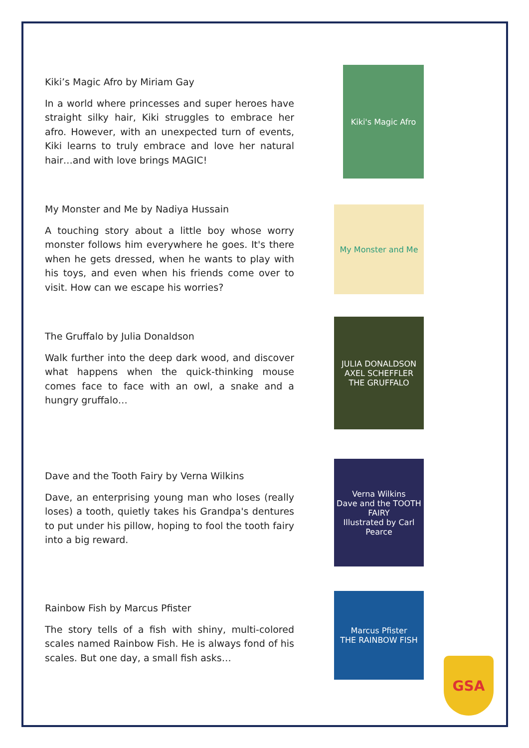Kiki’s Magic Afro by Miriam Gay
In a world where princesses and super heroes have straight silky hair, Kiki struggles to embrace her afro. However, with an unexpected turn of events, Kiki learns to truly embrace and love her natural hair…and with love brings MAGIC!
Kiki's Magic Afro
My Monster and Me by Nadiya Hussain
A touching story about a little boy whose worry monster follows him everywhere he goes. It's there when he gets dressed, when he wants to play with his toys, and even when his friends come over to visit. How can we escape his worries?
My Monster and Me
The Gruffalo by Julia Donaldson
Walk further into the deep dark wood, and discover what happens when the quick-thinking mouse comes face to face with an owl, a snake and a hungry gruffalo…
JULIA DONALDSON AXEL SCHEFFLER
THE GRUFFALO
Dave and the Tooth Fairy by Verna Wilkins
Dave, an enterprising young man who loses (really loses) a tooth, quietly takes his Grandpa's dentures to put under his pillow, hoping to fool the tooth fairy into a big reward.
Verna Wilkins
Dave and the TOOTH FAIRY
Illustrated by Carl Pearce
Rainbow Fish by Marcus Pfister
The story tells of a fish with shiny, multi-colored scales named Rainbow Fish. He is always fond of his scales. But one day, a small fish asks…
Marcus Pfister
THE RAINBOW FISH
GSA